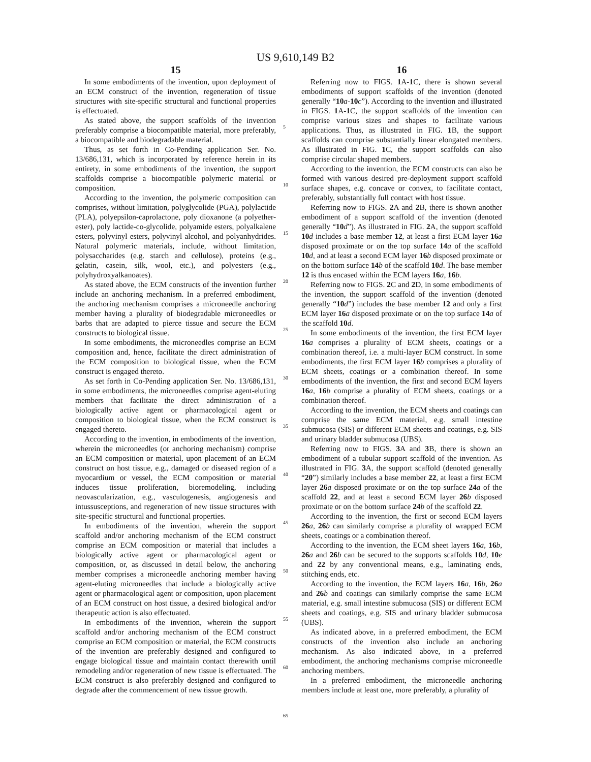US 9,610,149 B2
15
In some embodiments of the invention, upon deployment of an ECM construct of the invention, regeneration of tissue structures with site-specific structural and functional properties is effectuated.
As stated above, the support scaffolds of the invention preferably comprise a biocompatible material, more preferably, a biocompatible and biodegradable material.
Thus, as set forth in Co-Pending application Ser. No. 13/686,131, which is incorporated by reference herein in its entirety, in some embodiments of the invention, the support scaffolds comprise a biocompatible polymeric material or composition.
According to the invention, the polymeric composition can comprises, without limitation, polyglycolide (PGA), polylactide (PLA), polyepsilon-caprolactone, poly dioxanone (a polyether-ester), poly lactide-co-glycolide, polyamide esters, polyalkalene esters, polyvinyl esters, polyvinyl alcohol, and polyanhydrides. Natural polymeric materials, include, without limitation, polysaccharides (e.g. starch and cellulose), proteins (e.g., gelatin, casein, silk, wool, etc.), and polyesters (e.g., polyhydroxyalkanoates).
As stated above, the ECM constructs of the invention further include an anchoring mechanism. In a preferred embodiment, the anchoring mechanism comprises a microneedle anchoring member having a plurality of biodegradable microneedles or barbs that are adapted to pierce tissue and secure the ECM constructs to biological tissue.
In some embodiments, the microneedles comprise an ECM composition and, hence, facilitate the direct administration of the ECM composition to biological tissue, when the ECM construct is engaged thereto.
As set forth in Co-Pending application Ser. No. 13/686,131, in some embodiments, the microneedles comprise agent-eluting members that facilitate the direct administration of a biologically active agent or pharmacological agent or composition to biological tissue, when the ECM construct is engaged thereto.
According to the invention, in embodiments of the invention, wherein the microneedles (or anchoring mechanism) comprise an ECM composition or material, upon placement of an ECM construct on host tissue, e.g., damaged or diseased region of a myocardium or vessel, the ECM composition or material induces tissue proliferation, bioremodeling, including neovascularization, e.g., vasculogenesis, angiogenesis and intussusceptions, and regeneration of new tissue structures with site-specific structural and functional properties.
In embodiments of the invention, wherein the support scaffold and/or anchoring mechanism of the ECM construct comprise an ECM composition or material that includes a biologically active agent or pharmacological agent or composition, or, as discussed in detail below, the anchoring member comprises a microneedle anchoring member having agent-eluting microneedles that include a biologically active agent or pharmacological agent or composition, upon placement of an ECM construct on host tissue, a desired biological and/or therapeutic action is also effectuated.
In embodiments of the invention, wherein the support scaffold and/or anchoring mechanism of the ECM construct comprise an ECM composition or material, the ECM constructs of the invention are preferably designed and configured to engage biological tissue and maintain contact therewith until remodeling and/or regeneration of new tissue is effectuated. The ECM construct is also preferably designed and configured to degrade after the commencement of new tissue growth.
5
10
15
20
25
30
35
40
45
50
55
60
65
16
Referring now to FIGS. 1 A-1 C, there is shown several embodiments of support scaffolds of the invention (denoted generally “10 a-10 c”). According to the invention and illustrated in FIGS. 1 A-1 C, the support scaffolds of the invention can comprise various sizes and shapes to facilitate various applications. Thus, as illustrated in FIG. 1 B, the support scaffolds can comprise substantially linear elongated members. As illustrated in FIG. 1 C, the support scaffolds can also comprise circular shaped members.
According to the invention, the ECM constructs can also be formed with various desired pre-deployment support scaffold surface shapes, e.g. concave or convex, to facilitate contact, preferably, substantially full contact with host tissue.
Referring now to FIGS. 2 A and 2 B, there is shown another embodiment of a support scaffold of the invention (denoted generally “10 d”). As illustrated in FIG. 2 A, the support scaffold 10 d includes a base member 12, at least a first ECM layer 16 a disposed proximate or on the top surface 14 a of the scaffold 10 d, and at least a second ECM layer 16 b disposed proximate or on the bottom surface 14 b of the scaffold 10 d. The base member 12 is thus encased within the ECM layers 16 a, 16 b.
Referring now to FIGS. 2 C and 2 D, in some embodiments of the invention, the support scaffold of the invention (denoted generally “10 d”) includes the base member 12 and only a first ECM layer 16 a disposed proximate or on the top surface 14 a of the scaffold 10 d.
In some embodiments of the invention, the first ECM layer 16 a comprises a plurality of ECM sheets, coatings or a combination thereof, i.e. a multi-layer ECM construct. In some embodiments, the first ECM layer 16 b comprises a plurality of ECM sheets, coatings or a combination thereof. In some embodiments of the invention, the first and second ECM layers 16 a, 16 b comprise a plurality of ECM sheets, coatings or a combination thereof.
According to the invention, the ECM sheets and coatings can comprise the same ECM material, e.g. small intestine submucosa (SIS) or different ECM sheets and coatings, e.g. SIS and urinary bladder submucosa (UBS).
Referring now to FIGS. 3 A and 3 B, there is shown an embodiment of a tubular support scaffold of the invention. As illustrated in FIG. 3 A, the support scaffold (denoted generally “20”) similarly includes a base member 22, at least a first ECM layer 26 a disposed proximate or on the top surface 24 a of the scaffold 22, and at least a second ECM layer 26 b disposed proximate or on the bottom surface 24 b of the scaffold 22.
According to the invention, the first or second ECM layers 26 a, 26 b can similarly comprise a plurality of wrapped ECM sheets, coatings or a combination thereof.
According to the invention, the ECM sheet layers 16 a, 16 b, 26 a and 26 b can be secured to the supports scaffolds 10 d, 10 e and 22 by any conventional means, e.g., laminating ends, stitching ends, etc.
According to the invention, the ECM layers 16 a, 16 b, 26 a and 26 b and coatings can similarly comprise the same ECM material, e.g. small intestine submucosa (SIS) or different ECM sheets and coatings, e.g. SIS and urinary bladder submucosa (UBS).
As indicated above, in a preferred embodiment, the ECM constructs of the invention also include an anchoring mechanism. As also indicated above, in a preferred embodiment, the anchoring mechanisms comprise microneedle anchoring members.
In a preferred embodiment, the microneedle anchoring members include at least one, more preferably, a plurality of